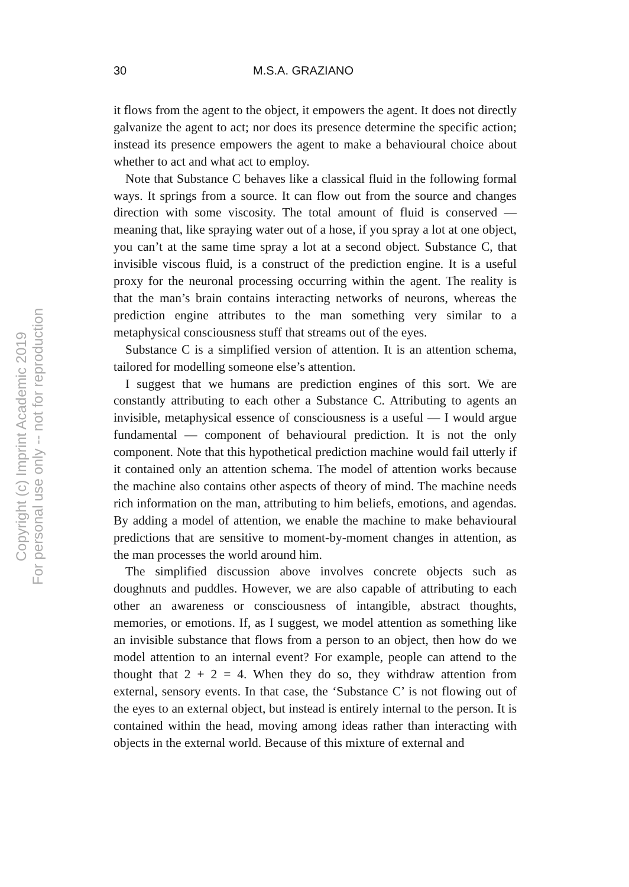30 M.S.A. GRAZIANO
Copyright (c) Imprint Academic 2019
For personal use only -- not for reproduction
it flows from the agent to the object, it empowers the agent. It does not directly galvanize the agent to act; nor does its presence determine the specific action; instead its presence empowers the agent to make a behavioural choice about whether to act and what act to employ.
Note that Substance C behaves like a classical fluid in the following formal ways. It springs from a source. It can flow out from the source and changes direction with some viscosity. The total amount of fluid is conserved — meaning that, like spraying water out of a hose, if you spray a lot at one object, you can’t at the same time spray a lot at a second object. Substance C, that invisible viscous fluid, is a construct of the prediction engine. It is a useful proxy for the neuronal processing occurring within the agent. The reality is that the man’s brain contains interacting networks of neurons, whereas the prediction engine attributes to the man something very similar to a metaphysical consciousness stuff that streams out of the eyes.
Substance C is a simplified version of attention. It is an attention schema, tailored for modelling someone else’s attention.
I suggest that we humans are prediction engines of this sort. We are constantly attributing to each other a Substance C. Attributing to agents an invisible, metaphysical essence of consciousness is a useful — I would argue fundamental — component of behavioural prediction. It is not the only component. Note that this hypothetical prediction machine would fail utterly if it contained only an attention schema. The model of attention works because the machine also contains other aspects of theory of mind. The machine needs rich information on the man, attributing to him beliefs, emotions, and agendas. By adding a model of attention, we enable the machine to make behavioural predictions that are sensitive to moment-by-moment changes in attention, as the man processes the world around him.
The simplified discussion above involves concrete objects such as doughnuts and puddles. However, we are also capable of attributing to each other an awareness or consciousness of intangible, abstract thoughts, memories, or emotions. If, as I suggest, we model attention as something like an invisible substance that flows from a person to an object, then how do we model attention to an internal event? For example, people can attend to the thought that 2 + 2 = 4. When they do so, they withdraw attention from external, sensory events. In that case, the ‘Substance C’ is not flowing out of the eyes to an external object, but instead is entirely internal to the person. It is contained within the head, moving among ideas rather than interacting with objects in the external world. Because of this mixture of external and